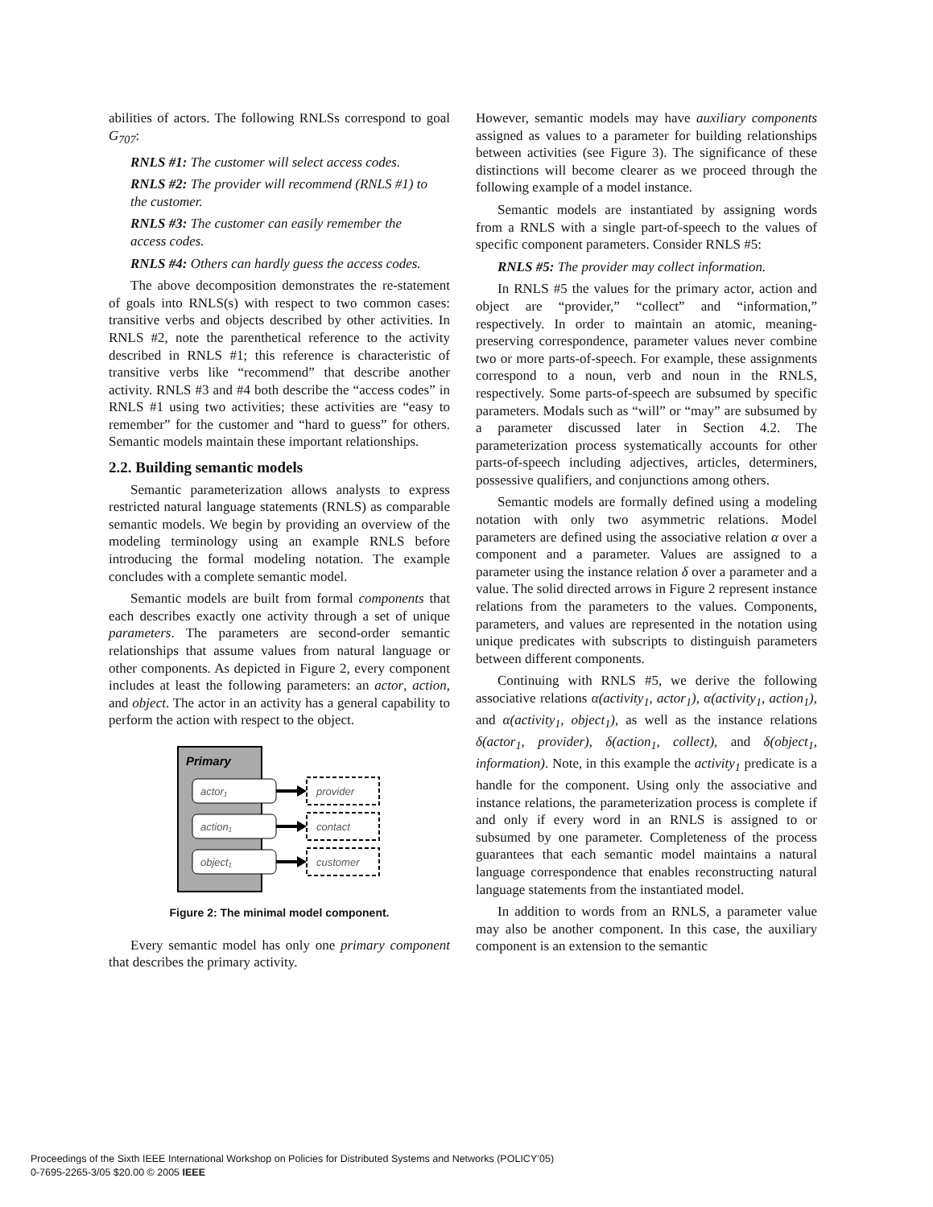abilities of actors. The following RNLSs correspond to goal G<sub>707</sub>:
RNLS #1: The customer will select access codes.
RNLS #2: The provider will recommend (RNLS #1) to the customer.
RNLS #3: The customer can easily remember the access codes.
RNLS #4: Others can hardly guess the access codes.
The above decomposition demonstrates the re-statement of goals into RNLS(s) with respect to two common cases: transitive verbs and objects described by other activities. In RNLS #2, note the parenthetical reference to the activity described in RNLS #1; this reference is characteristic of transitive verbs like “recommend” that describe another activity. RNLS #3 and #4 both describe the “access codes” in RNLS #1 using two activities; these activities are “easy to remember” for the customer and “hard to guess” for others. Semantic models maintain these important relationships.
2.2. Building semantic models
Semantic parameterization allows analysts to express restricted natural language statements (RNLS) as comparable semantic models. We begin by providing an overview of the modeling terminology using an example RNLS before introducing the formal modeling notation. The example concludes with a complete semantic model.
Semantic models are built from formal components that each describes exactly one activity through a set of unique parameters. The parameters are second-order semantic relationships that assume values from natural language or other components. As depicted in Figure 2, every component includes at least the following parameters: an actor, action, and object. The actor in an activity has a general capability to perform the action with respect to the object.
Primary
actor₁
action₁
object₁
provider
contact
customer
Figure 2: The minimal model component.
Every semantic model has only one primary component that describes the primary activity.
However, semantic models may have auxiliary components assigned as values to a parameter for building relationships between activities (see Figure 3). The significance of these distinctions will become clearer as we proceed through the following example of a model instance.
Semantic models are instantiated by assigning words from a RNLS with a single part-of-speech to the values of specific component parameters. Consider RNLS #5:
RNLS #5: The provider may collect information.
In RNLS #5 the values for the primary actor, action and object are “provider,” “collect” and “information,” respectively. In order to maintain an atomic, meaning-preserving correspondence, parameter values never combine two or more parts-of-speech. For example, these assignments correspond to a noun, verb and noun in the RNLS, respectively. Some parts-of-speech are subsumed by specific parameters. Modals such as “will” or “may” are subsumed by a parameter discussed later in Section 4.2. The parameterization process systematically accounts for other parts-of-speech including adjectives, articles, determiners, possessive qualifiers, and conjunctions among others.
Semantic models are formally defined using a modeling notation with only two asymmetric relations. Model parameters are defined using the associative relation α over a component and a parameter. Values are assigned to a parameter using the instance relation δ over a parameter and a value. The solid directed arrows in Figure 2 represent instance relations from the parameters to the values. Components, parameters, and values are represented in the notation using unique predicates with subscripts to distinguish parameters between different components.
Continuing with RNLS #5, we derive the following associative relations α(activity<sub>1</sub>, actor<sub>1</sub>), α(activity<sub>1</sub>, action<sub>1</sub>), and α(activity<sub>1</sub>, object<sub>1</sub>), as well as the instance relations δ(actor<sub>1</sub>, provider), δ(action<sub>1</sub>, collect), and δ(object<sub>1</sub>, information). Note, in this example the activity<sub>1</sub> predicate is a handle for the component. Using only the associative and instance relations, the parameterization process is complete if and only if every word in an RNLS is assigned to or subsumed by one parameter. Completeness of the process guarantees that each semantic model maintains a natural language correspondence that enables reconstructing natural language statements from the instantiated model.
In addition to words from an RNLS, a parameter value may also be another component. In this case, the auxiliary component is an extension to the semantic
Proceedings of the Sixth IEEE International Workshop on Policies for Distributed Systems and Networks (POLICY’05)
0-7695-2265-3/05 $20.00 © 2005 IEEE